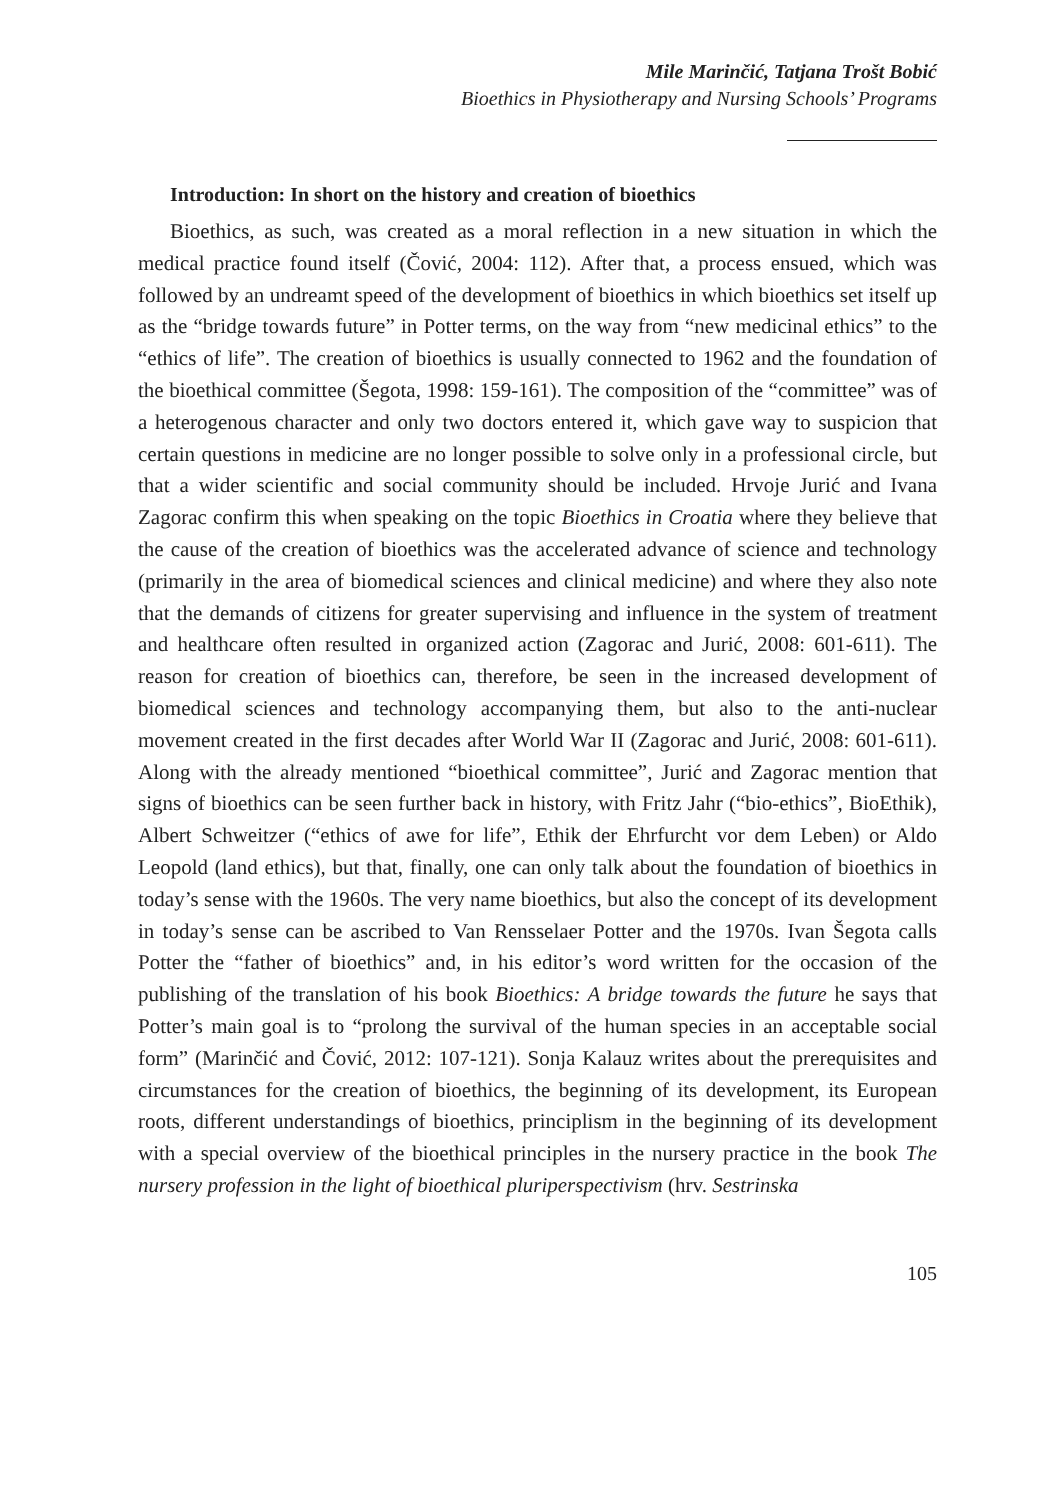Mile Marinčić, Tatjana Trošt Bobić
Bioethics in Physiotherapy and Nursing Schools’ Programs
Introduction: In short on the history and creation of bioethics
Bioethics, as such, was created as a moral reflection in a new situation in which the medical practice found itself (Čović, 2004: 112). After that, a process ensued, which was followed by an undreamt speed of the development of bioethics in which bioethics set itself up as the “bridge towards future” in Potter terms, on the way from “new medicinal ethics” to the “ethics of life”. The creation of bioethics is usually connected to 1962 and the foundation of the bioethical committee (Šegota, 1998: 159-161). The composition of the “committee” was of a heterogenous character and only two doctors entered it, which gave way to suspicion that certain questions in medicine are no longer possible to solve only in a professional circle, but that a wider scientific and social community should be included. Hrvoje Jurić and Ivana Zagorac confirm this when speaking on the topic Bioethics in Croatia where they believe that the cause of the creation of bioethics was the accelerated advance of science and technology (primarily in the area of biomedical sciences and clinical medicine) and where they also note that the demands of citizens for greater supervising and influence in the system of treatment and healthcare often resulted in organized action (Zagorac and Jurić, 2008: 601-611). The reason for creation of bioethics can, therefore, be seen in the increased development of biomedical sciences and technology accompanying them, but also to the anti-nuclear movement created in the first decades after World War II (Zagorac and Jurić, 2008: 601-611). Along with the already mentioned “bioethical committee”, Jurić and Zagorac mention that signs of bioethics can be seen further back in history, with Fritz Jahr (“bio-ethics”, BioEthik), Albert Schweitzer (“ethics of awe for life”, Ethik der Ehrfurcht vor dem Leben) or Aldo Leopold (land ethics), but that, finally, one can only talk about the foundation of bioethics in today’s sense with the 1960s. The very name bioethics, but also the concept of its development in today’s sense can be ascribed to Van Rensselaer Potter and the 1970s. Ivan Šegota calls Potter the “father of bioethics” and, in his editor’s word written for the occasion of the publishing of the translation of his book Bioethics: A bridge towards the future he says that Potter’s main goal is to “prolong the survival of the human species in an acceptable social form” (Marinčić and Čović, 2012: 107-121). Sonja Kalauz writes about the prerequisites and circumstances for the creation of bioethics, the beginning of its development, its European roots, different understandings of bioethics, principlism in the beginning of its development with a special overview of the bioethical principles in the nursery practice in the book The nursery profession in the light of bioethical pluriperspectivism (hrv. Sestrinska
105